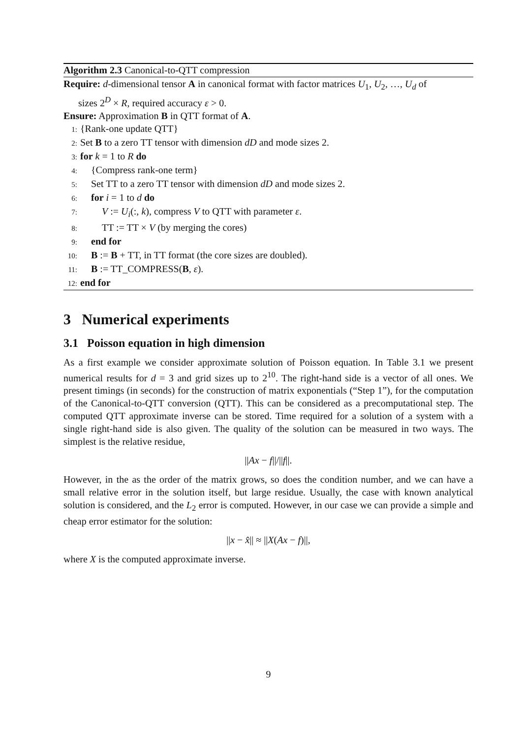Algorithm 2.3 Canonical-to-QTT compression
Require: d-dimensional tensor A in canonical format with factor matrices U<sub>1</sub>, U<sub>2</sub>, …, U<sub>d</sub> of
sizes 2<sup>D</sup> × R, required accuracy ε > 0.
Ensure: Approximation B in QTT format of A.
1: {Rank-one update QTT}
2: Set B to a zero TT tensor with dimension dD and mode sizes 2.
3: for k = 1 to R do
4: {Compress rank-one term}
5: Set TT to a zero TT tensor with dimension dD and mode sizes 2.
6: for i = 1 to d do
7: V := U<sub>i</sub>(:, k), compress V to QTT with parameter ε.
8: TT := TT × V (by merging the cores)
9: end for
10: B := B + TT, in TT format (the core sizes are doubled).
11: B := TT_COMPRESS(B, ε).
12: end for
3 Numerical experiments
3.1 Poisson equation in high dimension
As a first example we consider approximate solution of Poisson equation. In Table 3.1 we present numerical results for d = 3 and grid sizes up to 2<sup>10</sup>. The right-hand side is a vector of all ones. We present timings (in seconds) for the construction of matrix exponentials (“Step 1”), for the computation of the Canonical-to-QTT conversion (QTT). This can be considered as a precomputational step. The computed QTT approximate inverse can be stored. Time required for a solution of a system with a single right-hand side is also given. The quality of the solution can be measured in two ways. The simplest is the relative residue,
||Ax − f||/||f||.
However, in the as the order of the matrix grows, so does the condition number, and we can have a small relative error in the solution itself, but large residue. Usually, the case with known analytical solution is considered, and the L<sub>2</sub> error is computed. However, in our case we can provide a simple and cheap error estimator for the solution:
||x − x̂|| ≈ ||X(Ax − f)||,
where X is the computed approximate inverse.
9